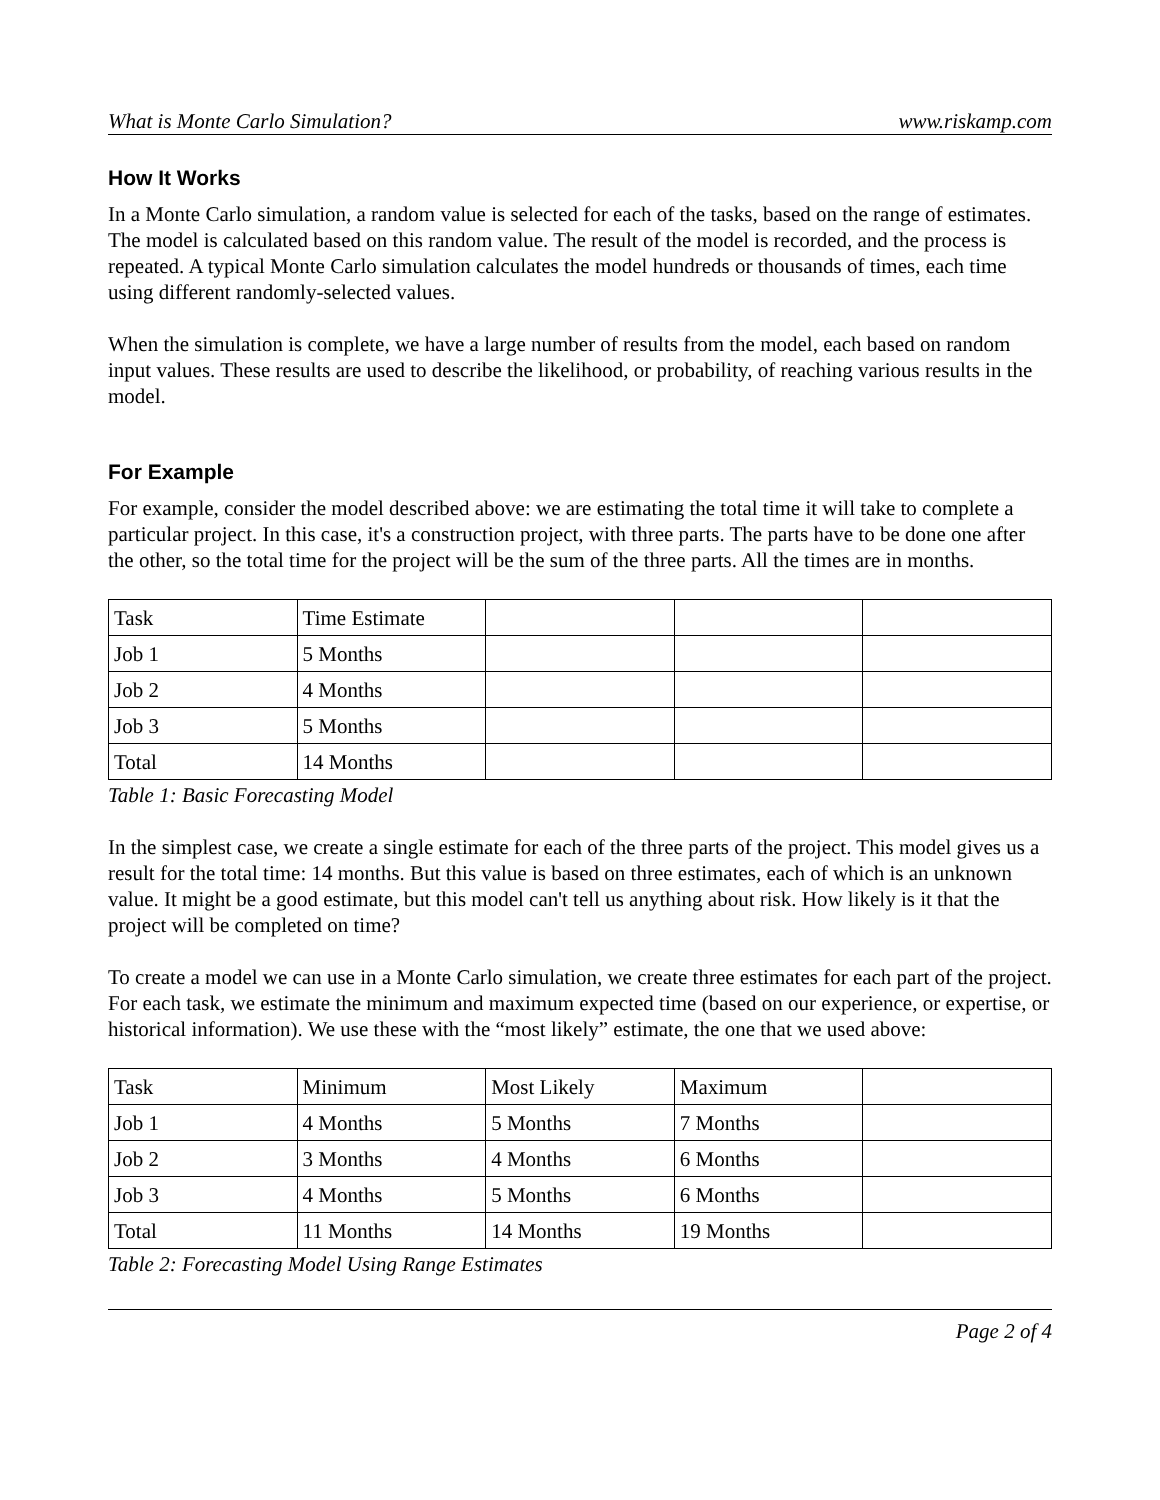What is Monte Carlo Simulation? www.riskamp.com
How It Works
In a Monte Carlo simulation, a random value is selected for each of the tasks, based on the range of estimates. The model is calculated based on this random value. The result of the model is recorded, and the process is repeated. A typical Monte Carlo simulation calculates the model hundreds or thousands of times, each time using different randomly-selected values.
When the simulation is complete, we have a large number of results from the model, each based on random input values. These results are used to describe the likelihood, or probability, of reaching various results in the model.
For Example
For example, consider the model described above: we are estimating the total time it will take to complete a particular project. In this case, it's a construction project, with three parts. The parts have to be done one after the other, so the total time for the project will be the sum of the three parts. All the times are in months.
| Task | Time Estimate | | | |
| Job 1 | 5 Months | | | |
| Job 2 | 4 Months | | | |
| Job 3 | 5 Months | | | |
| Total | 14 Months | | | |
Table 1: Basic Forecasting Model
In the simplest case, we create a single estimate for each of the three parts of the project. This model gives us a result for the total time: 14 months. But this value is based on three estimates, each of which is an unknown value. It might be a good estimate, but this model can't tell us anything about risk. How likely is it that the project will be completed on time?
To create a model we can use in a Monte Carlo simulation, we create three estimates for each part of the project. For each task, we estimate the minimum and maximum expected time (based on our experience, or expertise, or historical information). We use these with the “most likely” estimate, the one that we used above:
| Task | Minimum | Most Likely | Maximum | |
| Job 1 | 4 Months | 5 Months | 7 Months | |
| Job 2 | 3 Months | 4 Months | 6 Months | |
| Job 3 | 4 Months | 5 Months | 6 Months | |
| Total | 11 Months | 14 Months | 19 Months | |
Table 2: Forecasting Model Using Range Estimates
Page 2 of 4